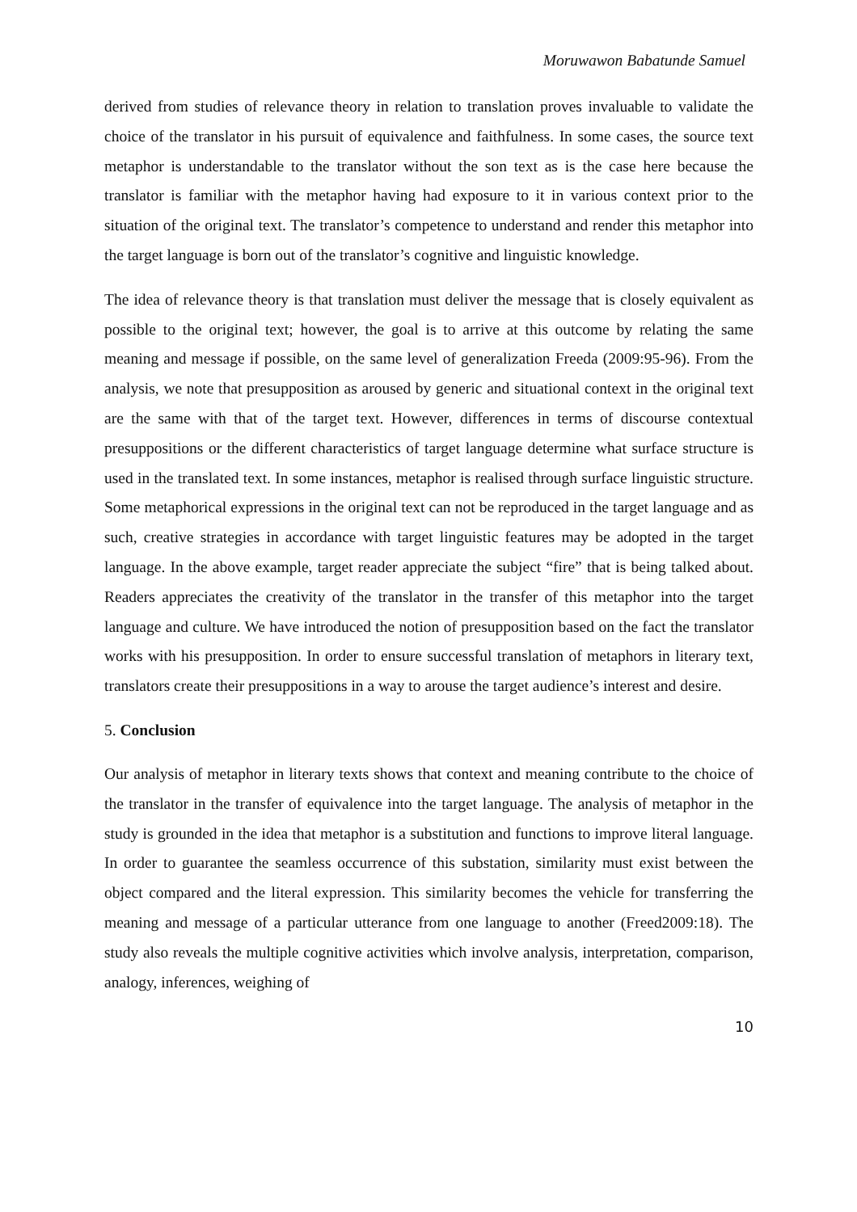Moruwawon Babatunde Samuel
derived from studies of relevance theory in relation to translation proves invaluable to validate the choice of the translator in his pursuit of equivalence and faithfulness. In some cases, the source text metaphor is understandable to the translator without the son text as is the case here because the translator is familiar with the metaphor having had exposure to it in various context prior to the situation of the original text. The translator’s competence to understand and render this metaphor into the target language is born out of the translator’s cognitive and linguistic knowledge.
The idea of relevance theory is that translation must deliver the message that is closely equivalent as possible to the original text; however, the goal is to arrive at this outcome by relating the same meaning and message if possible, on the same level of generalization Freeda (2009:95-96). From the analysis, we note that presupposition as aroused by generic and situational context in the original text are the same with that of the target text. However, differences in terms of discourse contextual presuppositions or the different characteristics of target language determine what surface structure is used in the translated text. In some instances, metaphor is realised through surface linguistic structure. Some metaphorical expressions in the original text can not be reproduced in the target language and as such, creative strategies in accordance with target linguistic features may be adopted in the target language. In the above example, target reader appreciate the subject “fire” that is being talked about. Readers appreciates the creativity of the translator in the transfer of this metaphor into the target language and culture. We have introduced the notion of presupposition based on the fact the translator works with his presupposition. In order to ensure successful translation of metaphors in literary text, translators create their presuppositions in a way to arouse the target audience’s interest and desire.
5. Conclusion
Our analysis of metaphor in literary texts shows that context and meaning contribute to the choice of the translator in the transfer of equivalence into the target language. The analysis of metaphor in the study is grounded in the idea that metaphor is a substitution and functions to improve literal language. In order to guarantee the seamless occurrence of this substation, similarity must exist between the object compared and the literal expression. This similarity becomes the vehicle for transferring the meaning and message of a particular utterance from one language to another (Freed2009:18). The study also reveals the multiple cognitive activities which involve analysis, interpretation, comparison, analogy, inferences, weighing of
10